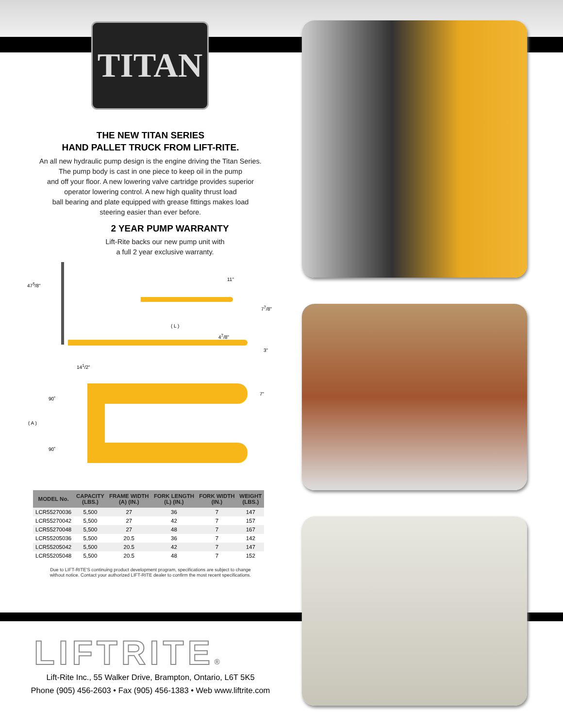TITAN
THE NEW TITAN SERIES
HAND PALLET TRUCK FROM LIFT-RITE.
An all new hydraulic pump design is the engine driving the Titan Series.
The pump body is cast in one piece to keep oil in the pump
and off your floor. A new lowering valve cartridge provides superior
operator lowering control. A new high quality thrust load
ball bearing and plate equipped with grease fittings makes load
steering easier than ever before.
2 YEAR PUMP WARRANTY
Lift-Rite backs our new pump unit with
a full 2 year exclusive warranty.
47<sup>5</sup>/8"
11"
7<sup>7</sup>/8"
( L )
4<sup>7</sup>/8"
3"
14<sup>1</sup>/2"
7"
90˚
( A )
90˚
| MODEL No. | CAPACITY (LBS.) | FRAME WIDTH (A) (IN.) | FORK LENGTH (L) (IN.) | FORK WIDTH (IN.) | WEIGHT (LBS.) |
| --- | --- | --- | --- | --- | --- |
| LCR55270036 | 5,500 | 27 | 36 | 7 | 147 |
| LCR55270042 | 5,500 | 27 | 42 | 7 | 157 |
| LCR55270048 | 5,500 | 27 | 48 | 7 | 167 |
| LCR55205036 | 5,500 | 20.5 | 36 | 7 | 142 |
| LCR55205042 | 5,500 | 20.5 | 42 | 7 | 147 |
| LCR55205048 | 5,500 | 20.5 | 48 | 7 | 152 |
Due to LIFT-RITE'S continuing product development program, specifications are subject to change
without notice. Contact your authorized LIFT-RITE dealer to confirm the most recent specifications.
LIFTRITE®
Lift-Rite Inc., 55 Walker Drive, Brampton, Ontario, L6T 5K5
Phone (905) 456-2603 • Fax (905) 456-1383 • Web www.liftrite.com